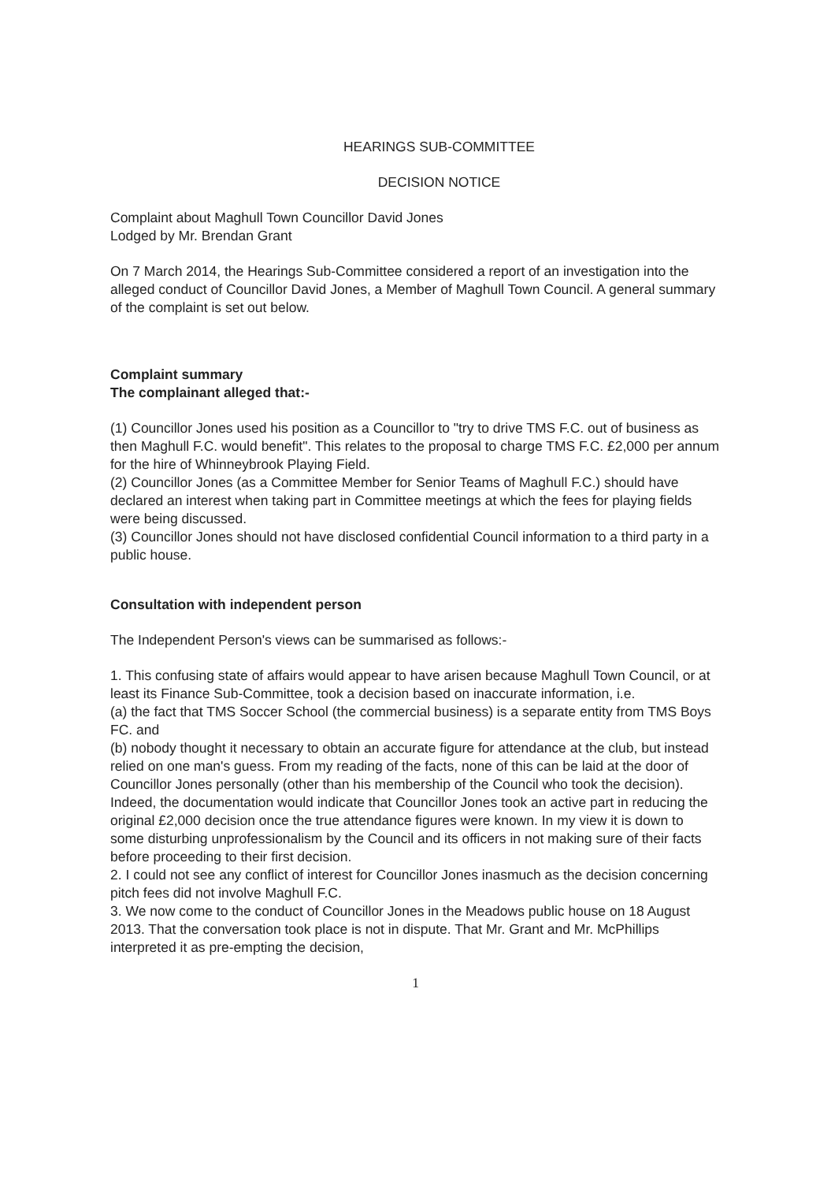HEARINGS SUB-COMMITTEE
DECISION NOTICE
Complaint about Maghull Town Councillor David Jones
Lodged by Mr. Brendan Grant
On 7 March 2014, the Hearings Sub-Committee considered a report of an investigation into the alleged conduct of Councillor David Jones, a Member of Maghull Town Council. A general summary of the complaint is set out below.
Complaint summary
The complainant alleged that:-
(1) Councillor Jones used his position as a Councillor to "try to drive TMS F.C. out of business as then Maghull F.C. would benefit". This relates to the proposal to charge TMS F.C. £2,000 per annum for the hire of Whinneybrook Playing Field.
(2) Councillor Jones (as a Committee Member for Senior Teams of Maghull F.C.) should have declared an interest when taking part in Committee meetings at which the fees for playing fields were being discussed.
(3) Councillor Jones should not have disclosed confidential Council information to a third party in a public house.
Consultation with independent person
The Independent Person's views can be summarised as follows:-
1. This confusing state of affairs would appear to have arisen because Maghull Town Council, or at least its Finance Sub-Committee, took a decision based on inaccurate information, i.e.
(a) the fact that TMS Soccer School (the commercial business) is a separate entity from TMS Boys FC. and
(b) nobody thought it necessary to obtain an accurate figure for attendance at the club, but instead relied on one man's guess. From my reading of the facts, none of this can be laid at the door of Councillor Jones personally (other than his membership of the Council who took the decision). Indeed, the documentation would indicate that Councillor Jones took an active part in reducing the original £2,000 decision once the true attendance figures were known. In my view it is down to some disturbing unprofessionalism by the Council and its officers in not making sure of their facts before proceeding to their first decision.
2. I could not see any conflict of interest for Councillor Jones inasmuch as the decision concerning pitch fees did not involve Maghull F.C.
3. We now come to the conduct of Councillor Jones in the Meadows public house on 18 August 2013. That the conversation took place is not in dispute. That Mr. Grant and Mr. McPhillips interpreted it as pre-empting the decision,
1